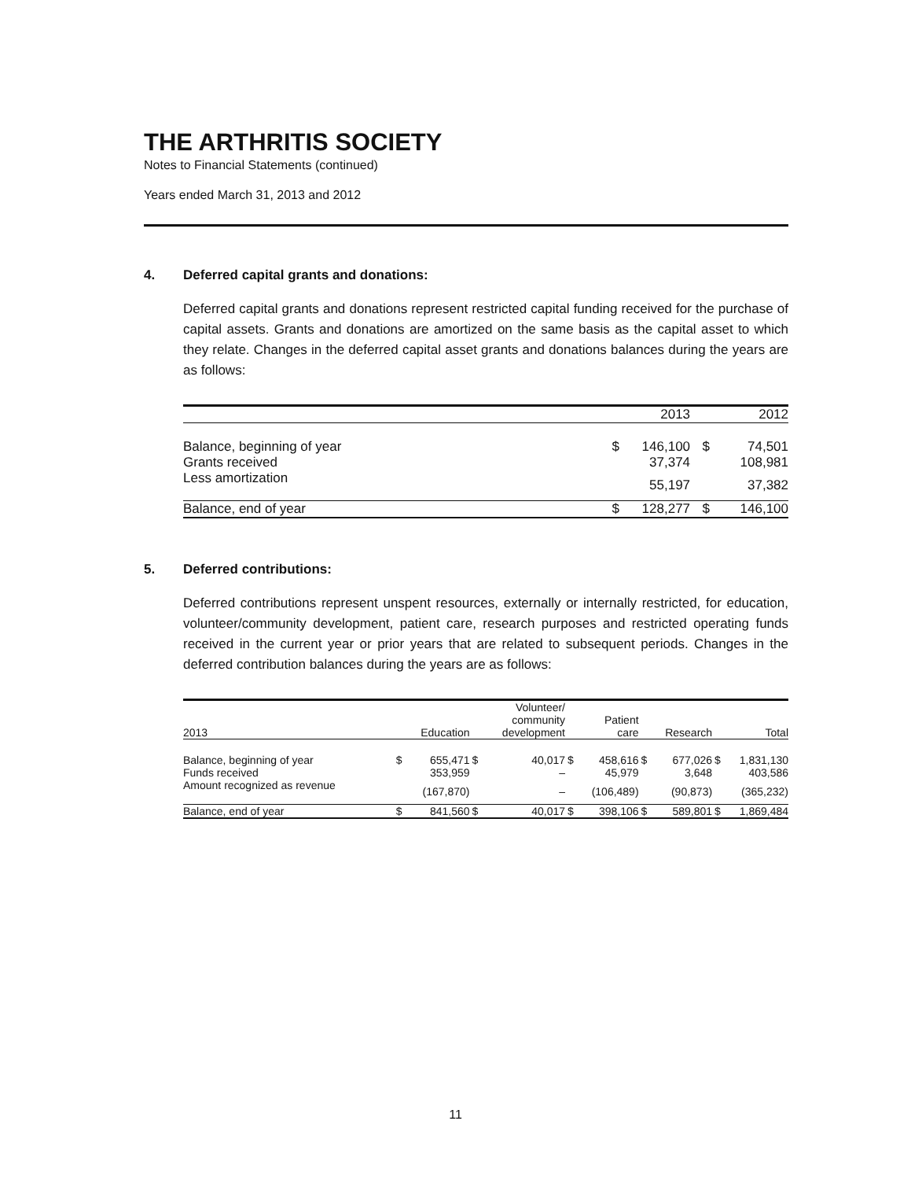THE ARTHRITIS SOCIETY
Notes to Financial Statements (continued)
Years ended March 31, 2013 and 2012
4. Deferred capital grants and donations:
Deferred capital grants and donations represent restricted capital funding received for the purchase of capital assets. Grants and donations are amortized on the same basis as the capital asset to which they relate. Changes in the deferred capital asset grants and donations balances during the years are as follows:
| | | 2013 | | 2012 |
| --- | --- | --- | --- | --- |
| Balance, beginning of year | $ | 146,100 | $ | 74,501 |
| Grants received | | 37,374 | | 108,981 |
| Less amortization | | 55,197 | | 37,382 |
| Balance, end of year | $ | 128,277 | $ | 146,100 |
5. Deferred contributions:
Deferred contributions represent unspent resources, externally or internally restricted, for education, volunteer/community development, patient care, research purposes and restricted operating funds received in the current year or prior years that are related to subsequent periods. Changes in the deferred contribution balances during the years are as follows:
| 2013 | | Education | | Volunteer/ community development | | Patient care | | Research | | Total |
| --- | --- | --- | --- | --- | --- | --- | --- | --- | --- | --- |
| Balance, beginning of year | $ | 655,471 | $ | 40,017 | $ | 458,616 | $ | 677,026 | $ | 1,831,130 |
| Funds received | | 353,959 | | – | | 45,979 | | 3,648 | | 403,586 |
| Amount recognized as revenue | | (167,870) | | – | | (106,489) | | (90,873) | | (365,232) |
| Balance, end of year | $ | 841,560 | $ | 40,017 | $ | 398,106 | $ | 589,801 | $ | 1,869,484 |
11